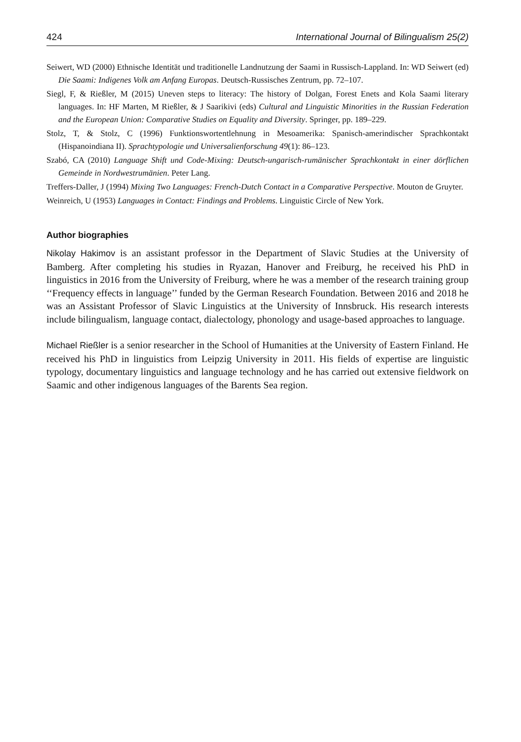424 International Journal of Bilingualism 25(2)
Seiwert, WD (2000) Ethnische Identität und traditionelle Landnutzung der Saami in Russisch-Lappland. In: WD Seiwert (ed) Die Saami: Indigenes Volk am Anfang Europas. Deutsch-Russisches Zentrum, pp. 72–107.
Siegl, F, & Rießler, M (2015) Uneven steps to literacy: The history of Dolgan, Forest Enets and Kola Saami literary languages. In: HF Marten, M Rießler, & J Saarikivi (eds) Cultural and Linguistic Minorities in the Russian Federation and the European Union: Comparative Studies on Equality and Diversity. Springer, pp. 189–229.
Stolz, T, & Stolz, C (1996) Funktionswortentlehnung in Mesoamerika: Spanisch-amerindischer Sprachkontakt (Hispanoindiana II). Sprachtypologie und Universalienforschung 49(1): 86–123.
Szabó, CA (2010) Language Shift und Code-Mixing: Deutsch-ungarisch-rumänischer Sprachkontakt in einer dörflichen Gemeinde in Nordwestrumänien. Peter Lang.
Treffers-Daller, J (1994) Mixing Two Languages: French-Dutch Contact in a Comparative Perspective. Mouton de Gruyter.
Weinreich, U (1953) Languages in Contact: Findings and Problems. Linguistic Circle of New York.
Author biographies
Nikolay Hakimov is an assistant professor in the Department of Slavic Studies at the University of Bamberg. After completing his studies in Ryazan, Hanover and Freiburg, he received his PhD in linguistics in 2016 from the University of Freiburg, where he was a member of the research training group ‘‘Frequency effects in language’’ funded by the German Research Foundation. Between 2016 and 2018 he was an Assistant Professor of Slavic Linguistics at the University of Innsbruck. His research interests include bilingualism, language contact, dialectology, phonology and usage-based approaches to language.
Michael Rießler is a senior researcher in the School of Humanities at the University of Eastern Finland. He received his PhD in linguistics from Leipzig University in 2011. His fields of expertise are linguistic typology, documentary linguistics and language technology and he has carried out extensive fieldwork on Saamic and other indigenous languages of the Barents Sea region.